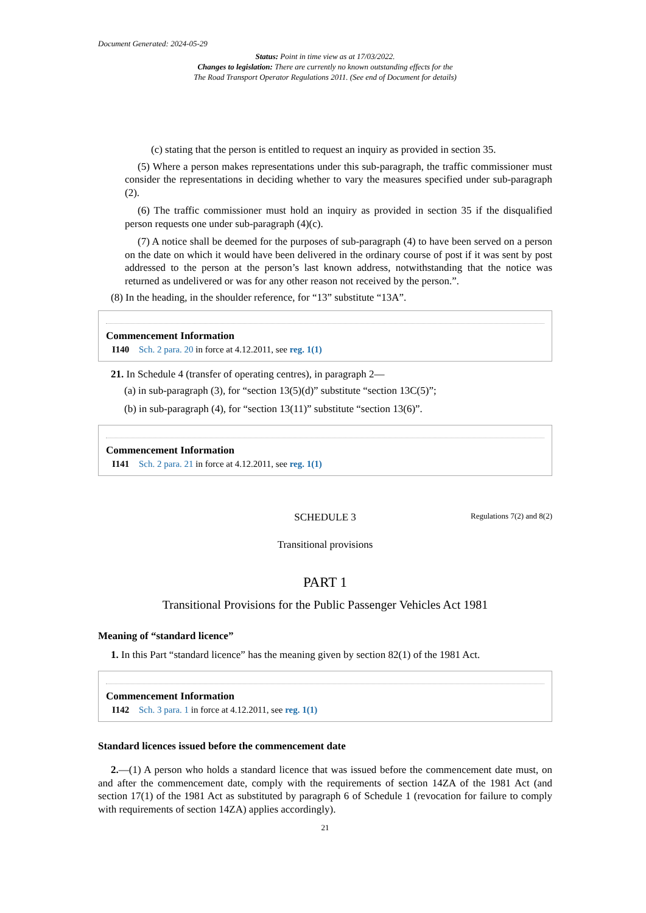Document Generated: 2024-05-29
Status: Point in time view as at 17/03/2022.
Changes to legislation: There are currently no known outstanding effects for the
The Road Transport Operator Regulations 2011. (See end of Document for details)
(c) stating that the person is entitled to request an inquiry as provided in section 35.
(5) Where a person makes representations under this sub-paragraph, the traffic commissioner must consider the representations in deciding whether to vary the measures specified under sub-paragraph (2).
(6) The traffic commissioner must hold an inquiry as provided in section 35 if the disqualified person requests one under sub-paragraph (4)(c).
(7) A notice shall be deemed for the purposes of sub-paragraph (4) to have been served on a person on the date on which it would have been delivered in the ordinary course of post if it was sent by post addressed to the person at the person’s last known address, notwithstanding that the notice was returned as undelivered or was for any other reason not received by the person.”.
(8) In the heading, in the shoulder reference, for “13” substitute “13A”.
Commencement Information
I140 Sch. 2 para. 20 in force at 4.12.2011, see reg. 1(1)
21. In Schedule 4 (transfer of operating centres), in paragraph 2—
(a) in sub-paragraph (3), for “section 13(5)(d)” substitute “section 13C(5)”;
(b) in sub-paragraph (4), for “section 13(11)” substitute “section 13(6)”.
Commencement Information
I141 Sch. 2 para. 21 in force at 4.12.2011, see reg. 1(1)
SCHEDULE 3 Regulations 7(2) and 8(2)
Transitional provisions
PART 1
Transitional Provisions for the Public Passenger Vehicles Act 1981
Meaning of “standard licence”
1. In this Part “standard licence” has the meaning given by section 82(1) of the 1981 Act.
Commencement Information
I142 Sch. 3 para. 1 in force at 4.12.2011, see reg. 1(1)
Standard licences issued before the commencement date
2.—(1) A person who holds a standard licence that was issued before the commencement date must, on and after the commencement date, comply with the requirements of section 14ZA of the 1981 Act (and section 17(1) of the 1981 Act as substituted by paragraph 6 of Schedule 1 (revocation for failure to comply with requirements of section 14ZA) applies accordingly).
21